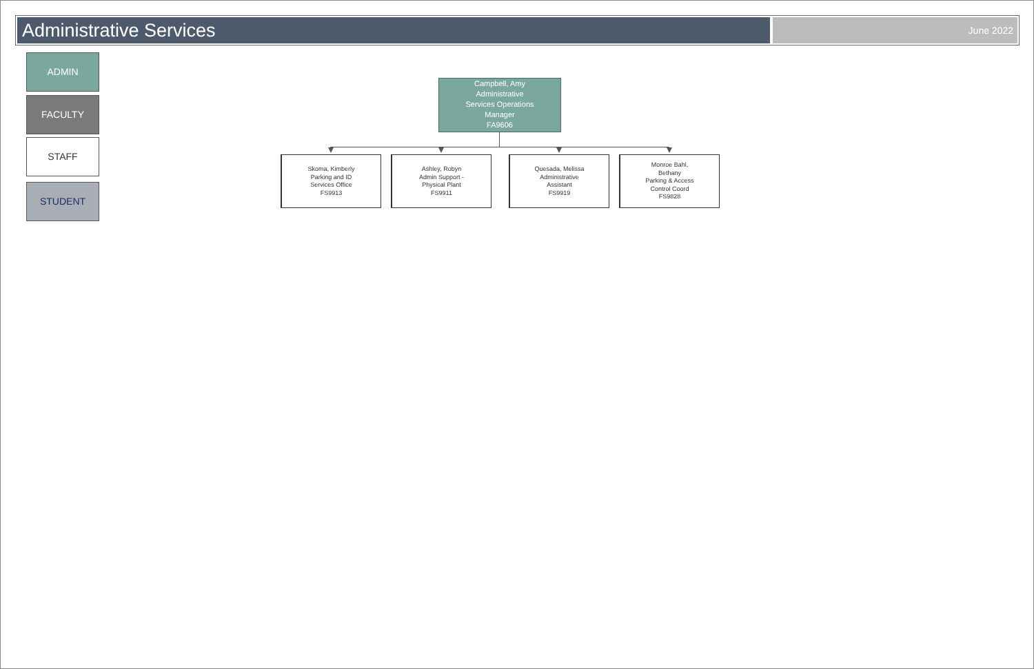Administrative Services
June 2022
ADMIN
FACULTY
STAFF
STUDENT
Campbell, Amy
Administrative
Services Operations
Manager
FA9606
Skoma, Kimberly
Parking and ID
Services Office
FS9913
Ashley, Robyn
Admin Support -
Physical Plant
FS9911
Quesada, Melissa
Administrative
Assistant
FS9919
Monroe Bahl,
Bethany
Parking & Access
Control Coord
FS9828